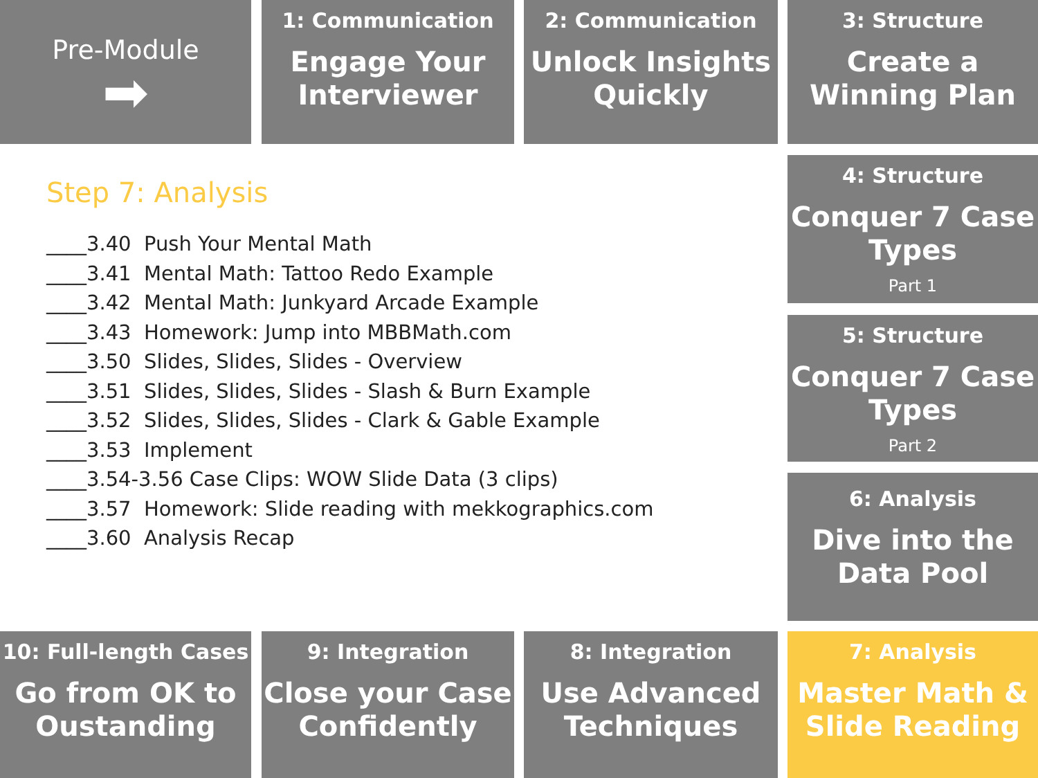Pre-Module
➡
1: Communication
Engage Your Interviewer
2: Communication
Unlock Insights Quickly
3: Structure
Create a Winning Plan
Step 7: Analysis
____3.40 Push Your Mental Math
____3.41 Mental Math: Tattoo Redo Example
____3.42 Mental Math: Junkyard Arcade Example
____3.43 Homework: Jump into MBBMath.com
____3.50 Slides, Slides, Slides - Overview
____3.51 Slides, Slides, Slides - Slash & Burn Example
____3.52 Slides, Slides, Slides - Clark & Gable Example
____3.53 Implement
____3.54-3.56 Case Clips: WOW Slide Data (3 clips)
____3.57 Homework: Slide reading with mekkographics.com
____3.60 Analysis Recap
4: Structure
Conquer 7 Case Types
Part 1
5: Structure
Conquer 7 Case Types
Part 2
6: Analysis
Dive into the Data Pool
10: Full-length Cases
Go from OK to Oustanding
9: Integration
Close your Case Confidently
8: Integration
Use Advanced Techniques
7: Analysis
Master Math & Slide Reading